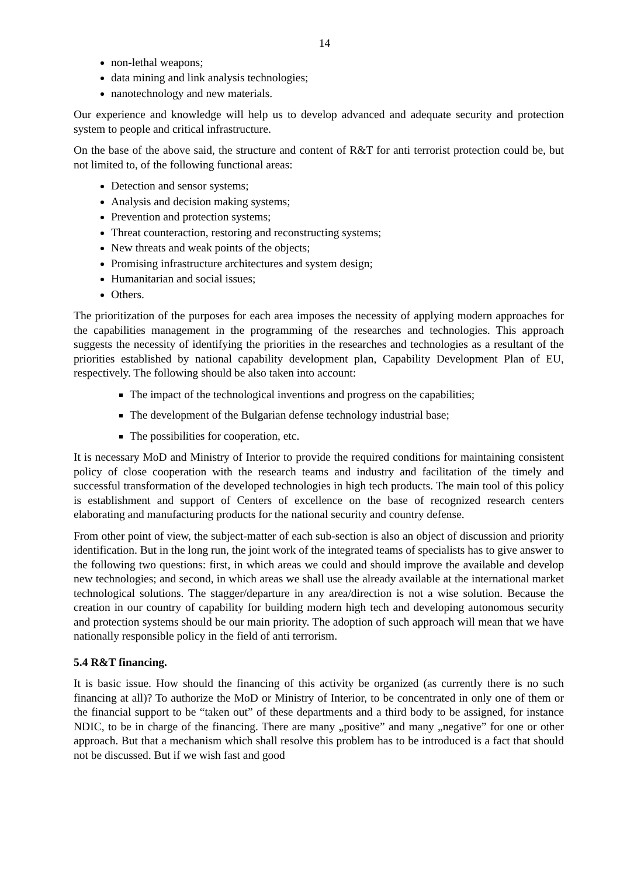14
non-lethal weapons;
data mining and link analysis technologies;
nanotechnology and new materials.
Our experience and knowledge will help us to develop advanced and adequate security and protection system to people and critical infrastructure.
On the base of the above said, the structure and content of R&T for anti terrorist protection could be, but not limited to, of the following functional areas:
Detection and sensor systems;
Analysis and decision making systems;
Prevention and protection systems;
Threat counteraction, restoring and reconstructing systems;
New threats and weak points of the objects;
Promising infrastructure architectures and system design;
Humanitarian and social issues;
Others.
The prioritization of the purposes for each area imposes the necessity of applying modern approaches for the capabilities management in the programming of the researches and technologies. This approach suggests the necessity of identifying the priorities in the researches and technologies as a resultant of the priorities established by national capability development plan, Capability Development Plan of EU, respectively. The following should be also taken into account:
The impact of the technological inventions and progress on the capabilities;
The development of the Bulgarian defense technology industrial base;
The possibilities for cooperation, etc.
It is necessary MoD and Ministry of Interior to provide the required conditions for maintaining consistent policy of close cooperation with the research teams and industry and facilitation of the timely and successful transformation of the developed technologies in high tech products. The main tool of this policy is establishment and support of Centers of excellence on the base of recognized research centers elaborating and manufacturing products for the national security and country defense.
From other point of view, the subject-matter of each sub-section is also an object of discussion and priority identification. But in the long run, the joint work of the integrated teams of specialists has to give answer to the following two questions: first, in which areas we could and should improve the available and develop new technologies; and second, in which areas we shall use the already available at the international market technological solutions. The stagger/departure in any area/direction is not a wise solution. Because the creation in our country of capability for building modern high tech and developing autonomous security and protection systems should be our main priority. The adoption of such approach will mean that we have nationally responsible policy in the field of anti terrorism.
5.4 R&T financing.
It is basic issue. How should the financing of this activity be organized (as currently there is no such financing at all)? To authorize the MoD or Ministry of Interior, to be concentrated in only one of them or the financial support to be “taken out” of these departments and a third body to be assigned, for instance NDIC, to be in charge of the financing. There are many „positive” and many „negative” for one or other approach. But that a mechanism which shall resolve this problem has to be introduced is a fact that should not be discussed. But if we wish fast and good